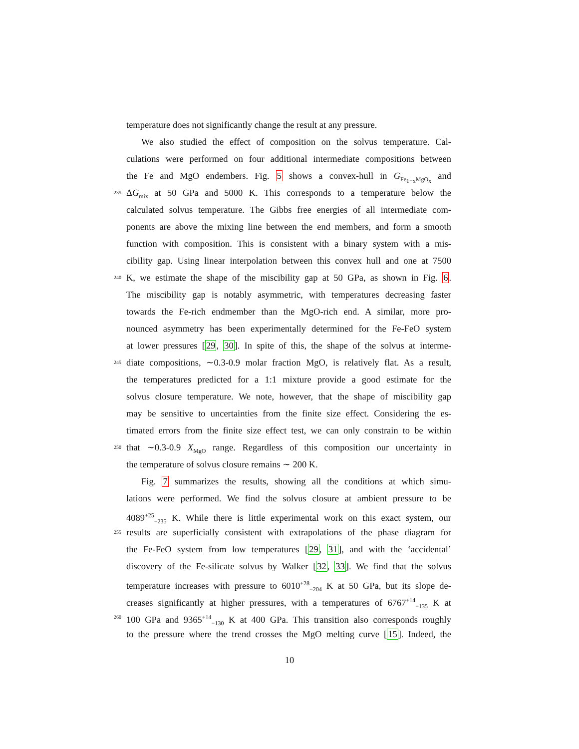temperature does not significantly change the result at any pressure.
We also studied the effect of composition on the solvus temperature. Cal-
culations were performed on four additional intermediate compositions between
the Fe and MgO endembers. Fig. 5 shows a convex-hull in G<sub>Fe<sub>1−x</sub>MgO<sub>x</sub></sub> and
235
ΔG<sub>mix</sub> at 50 GPa and 5000 K. This corresponds to a temperature below the
calculated solvus temperature. The Gibbs free energies of all intermediate com-
ponents are above the mixing line between the end members, and form a smooth
function with composition. This is consistent with a binary system with a mis-
cibility gap. Using linear interpolation between this convex hull and one at 7500
240
K, we estimate the shape of the miscibility gap at 50 GPa, as shown in Fig. 6.
The miscibility gap is notably asymmetric, with temperatures decreasing faster
towards the Fe-rich endmember than the MgO-rich end. A similar, more pro-
nounced asymmetry has been experimentally determined for the Fe-FeO system
at lower pressures [29, 30]. In spite of this, the shape of the solvus at interme-
245
diate compositions, ∼0.3-0.9 molar fraction MgO, is relatively flat. As a result,
the temperatures predicted for a 1:1 mixture provide a good estimate for the
solvus closure temperature. We note, however, that the shape of miscibility gap
may be sensitive to uncertainties from the finite size effect. Considering the es-
timated errors from the finite size effect test, we can only constrain to be within
250
that ∼0.3-0.9 X<sub>MgO</sub> range. Regardless of this composition our uncertainty in
the temperature of solvus closure remains ∼ 200 K.
Fig. 7 summarizes the results, showing all the conditions at which simu-
lations were performed. We find the solvus closure at ambient pressure to be
4089<sup>+25</sup><sub>−235</sub> K. While there is little experimental work on this exact system, our
255
results are superficially consistent with extrapolations of the phase diagram for
the Fe-FeO system from low temperatures [29, 31], and with the ‘accidental’
discovery of the Fe-silicate solvus by Walker [32, 33]. We find that the solvus
temperature increases with pressure to 6010<sup>+28</sup><sub>−204</sub> K at 50 GPa, but its slope de-
creases significantly at higher pressures, with a temperatures of 6767<sup>+14</sup><sub>−135</sub> K at
260
100 GPa and 9365<sup>+14</sup><sub>−130</sub> K at 400 GPa. This transition also corresponds roughly
to the pressure where the trend crosses the MgO melting curve [15]. Indeed, the
10